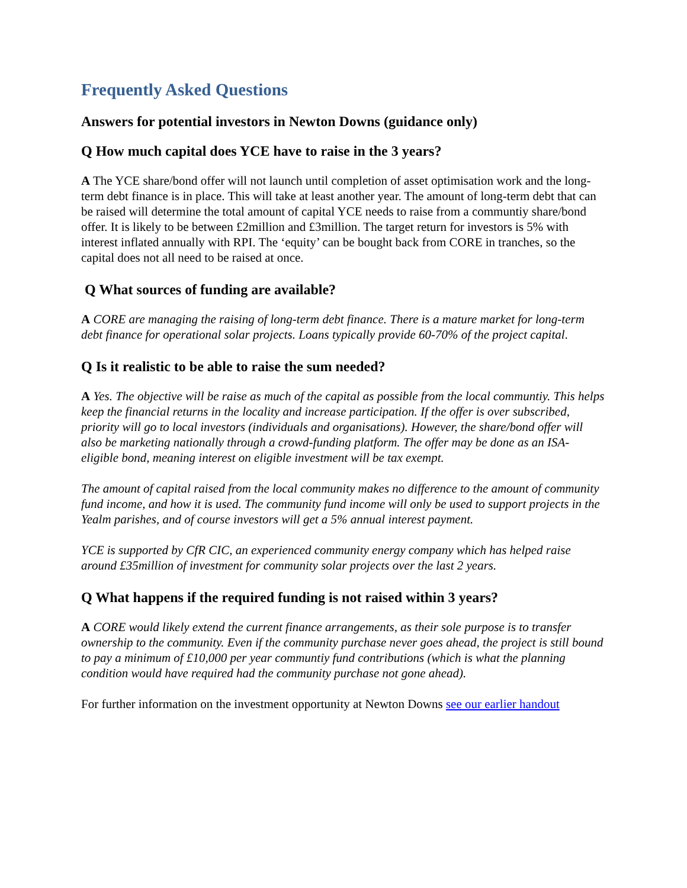Frequently Asked Questions
Answers for potential investors in Newton Downs (guidance only)
Q How much capital does YCE have to raise in the 3 years?
A The YCE share/bond offer will not launch until completion of asset optimisation work and the long-term debt finance is in place. This will take at least another year. The amount of long-term debt that can be raised will determine the total amount of capital YCE needs to raise from a communtiy share/bond offer. It is likely to be between £2million and £3million. The target return for investors is 5% with interest inflated annually with RPI. The ‘equity’ can be bought back from CORE in tranches, so the capital does not all need to be raised at once.
Q What sources of funding are available?
A CORE are managing the raising of long-term debt finance. There is a mature market for long-term debt finance for operational solar projects. Loans typically provide 60-70% of the project capital.
Q Is it realistic to be able to raise the sum needed?
A Yes. The objective will be raise as much of the capital as possible from the local communtiy. This helps keep the financial returns in the locality and increase participation. If the offer is over subscribed, priority will go to local investors (individuals and organisations). However, the share/bond offer will also be marketing nationally through a crowd-funding platform. The offer may be done as an ISA-eligible bond, meaning interest on eligible investment will be tax exempt.
The amount of capital raised from the local community makes no difference to the amount of community fund income, and how it is used. The community fund income will only be used to support projects in the Yealm parishes, and of course investors will get a 5% annual interest payment.
YCE is supported by CfR CIC, an experienced community energy company which has helped raise around £35million of investment for community solar projects over the last 2 years.
Q What happens if the required funding is not raised within 3 years?
A CORE would likely extend the current finance arrangements, as their sole purpose is to transfer ownership to the community. Even if the community purchase never goes ahead, the project is still bound to pay a minimum of £10,000 per year communtiy fund contributions (which is what the planning condition would have required had the community purchase not gone ahead).
For further information on the investment opportunity at Newton Downs see our earlier handout